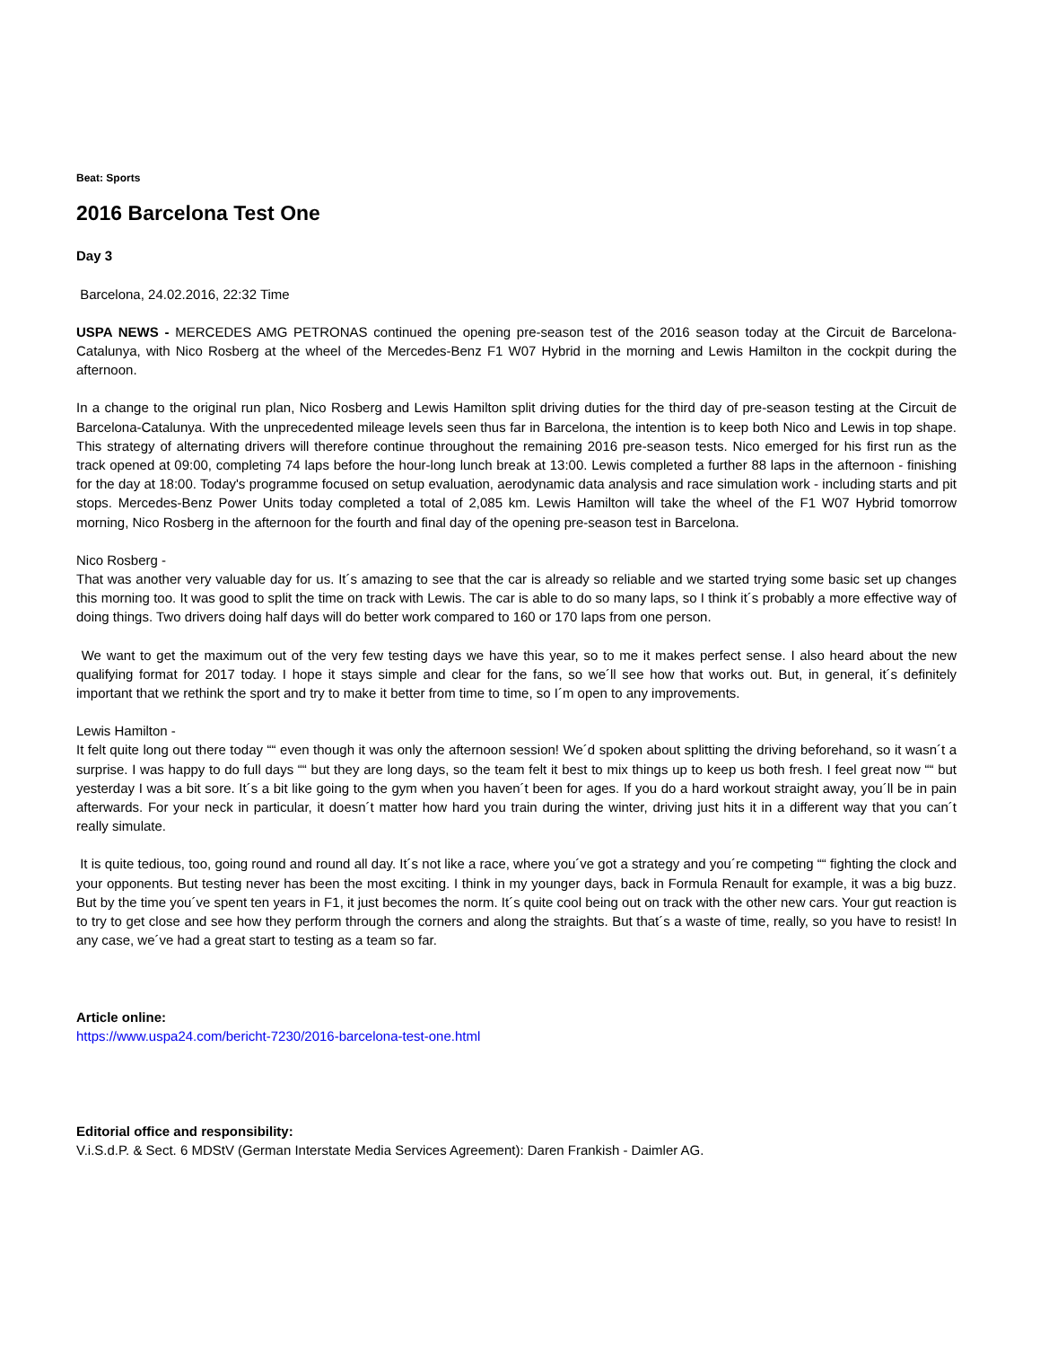Beat: Sports
2016 Barcelona Test One
Day 3
Barcelona, 24.02.2016, 22:32 Time
USPA NEWS - MERCEDES AMG PETRONAS continued the opening pre-season test of the 2016 season today at the Circuit de Barcelona-Catalunya, with Nico Rosberg at the wheel of the Mercedes-Benz F1 W07 Hybrid in the morning and Lewis Hamilton in the cockpit during the afternoon.
In a change to the original run plan, Nico Rosberg and Lewis Hamilton split driving duties for the third day of pre-season testing at the Circuit de Barcelona-Catalunya. With the unprecedented mileage levels seen thus far in Barcelona, the intention is to keep both Nico and Lewis in top shape. This strategy of alternating drivers will therefore continue throughout the remaining 2016 pre-season tests. Nico emerged for his first run as the track opened at 09:00, completing 74 laps before the hour-long lunch break at 13:00. Lewis completed a further 88 laps in the afternoon - finishing for the day at 18:00. Today's programme focused on setup evaluation, aerodynamic data analysis and race simulation work - including starts and pit stops. Mercedes-Benz Power Units today completed a total of 2,085 km. Lewis Hamilton will take the wheel of the F1 W07 Hybrid tomorrow morning, Nico Rosberg in the afternoon for the fourth and final day of the opening pre-season test in Barcelona.
Nico Rosberg -
That was another very valuable day for us. It´s amazing to see that the car is already so reliable and we started trying some basic set up changes this morning too. It was good to split the time on track with Lewis. The car is able to do so many laps, so I think it´s probably a more effective way of doing things. Two drivers doing half days will do better work compared to 160 or 170 laps from one person.
We want to get the maximum out of the very few testing days we have this year, so to me it makes perfect sense. I also heard about the new qualifying format for 2017 today. I hope it stays simple and clear for the fans, so we´ll see how that works out. But, in general, it´s definitely important that we rethink the sport and try to make it better from time to time, so I´m open to any improvements.
Lewis Hamilton -
It felt quite long out there today ““ even though it was only the afternoon session! We´d spoken about splitting the driving beforehand, so it wasn´t a surprise. I was happy to do full days ““ but they are long days, so the team felt it best to mix things up to keep us both fresh. I feel great now ““ but yesterday I was a bit sore. It´s a bit like going to the gym when you haven´t been for ages. If you do a hard workout straight away, you´ll be in pain afterwards. For your neck in particular, it doesn´t matter how hard you train during the winter, driving just hits it in a different way that you can´t really simulate.
It is quite tedious, too, going round and round all day. It´s not like a race, where you´ve got a strategy and you´re competing ““ fighting the clock and your opponents. But testing never has been the most exciting. I think in my younger days, back in Formula Renault for example, it was a big buzz. But by the time you´ve spent ten years in F1, it just becomes the norm. It´s quite cool being out on track with the other new cars. Your gut reaction is to try to get close and see how they perform through the corners and along the straights. But that´s a waste of time, really, so you have to resist! In any case, we´ve had a great start to testing as a team so far.
Article online:
https://www.uspa24.com/bericht-7230/2016-barcelona-test-one.html
Editorial office and responsibility:
V.i.S.d.P. & Sect. 6 MDStV (German Interstate Media Services Agreement): Daren Frankish - Daimler AG.